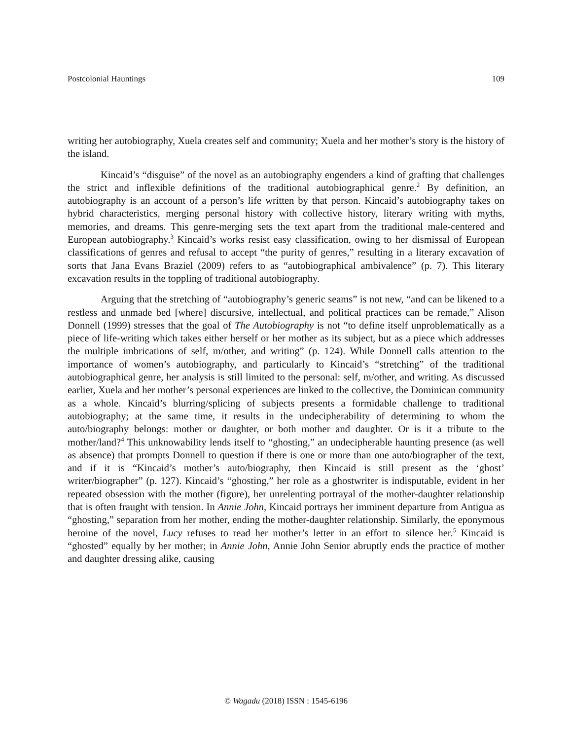Postcolonial Hauntings 109
writing her autobiography, Xuela creates self and community; Xuela and her mother’s story is the history of the island.
Kincaid’s “disguise” of the novel as an autobiography engenders a kind of grafting that challenges the strict and inflexible definitions of the traditional autobiographical genre.<sup>2</sup> By definition, an autobiography is an account of a person’s life written by that person. Kincaid’s autobiography takes on hybrid characteristics, merging personal history with collective history, literary writing with myths, memories, and dreams. This genre-merging sets the text apart from the traditional male-centered and European autobiography.<sup>3</sup> Kincaid’s works resist easy classification, owing to her dismissal of European classifications of genres and refusal to accept “the purity of genres,” resulting in a literary excavation of sorts that Jana Evans Braziel (2009) refers to as “autobiographical ambivalence” (p. 7). This literary excavation results in the toppling of traditional autobiography.
Arguing that the stretching of “autobiography’s generic seams” is not new, “and can be likened to a restless and unmade bed [where] discursive, intellectual, and political practices can be remade,” Alison Donnell (1999) stresses that the goal of The Autobiography is not “to define itself unproblematically as a piece of life-writing which takes either herself or her mother as its subject, but as a piece which addresses the multiple imbrications of self, m/other, and writing” (p. 124). While Donnell calls attention to the importance of women’s autobiography, and particularly to Kincaid’s “stretching” of the traditional autobiographical genre, her analysis is still limited to the personal: self, m/other, and writing. As discussed earlier, Xuela and her mother’s personal experiences are linked to the collective, the Dominican community as a whole. Kincaid’s blurring/splicing of subjects presents a formidable challenge to traditional autobiography; at the same time, it results in the undecipherability of determining to whom the auto/biography belongs: mother or daughter, or both mother and daughter. Or is it a tribute to the mother/land?<sup>4</sup> This unknowability lends itself to “ghosting,” an undecipherable haunting presence (as well as absence) that prompts Donnell to question if there is one or more than one auto/biographer of the text, and if it is “Kincaid’s mother’s auto/biography, then Kincaid is still present as the ‘ghost’ writer/biographer” (p. 127). Kincaid’s “ghosting,” her role as a ghostwriter is indisputable, evident in her repeated obsession with the mother (figure), her unrelenting portrayal of the mother-daughter relationship that is often fraught with tension. In Annie John, Kincaid portrays her imminent departure from Antigua as “ghosting,” separation from her mother, ending the mother-daughter relationship. Similarly, the eponymous heroine of the novel, Lucy refuses to read her mother’s letter in an effort to silence her.<sup>5</sup> Kincaid is “ghosted” equally by her mother; in Annie John, Annie John Senior abruptly ends the practice of mother and daughter dressing alike, causing
© Wagadu (2018) ISSN : 1545-6196